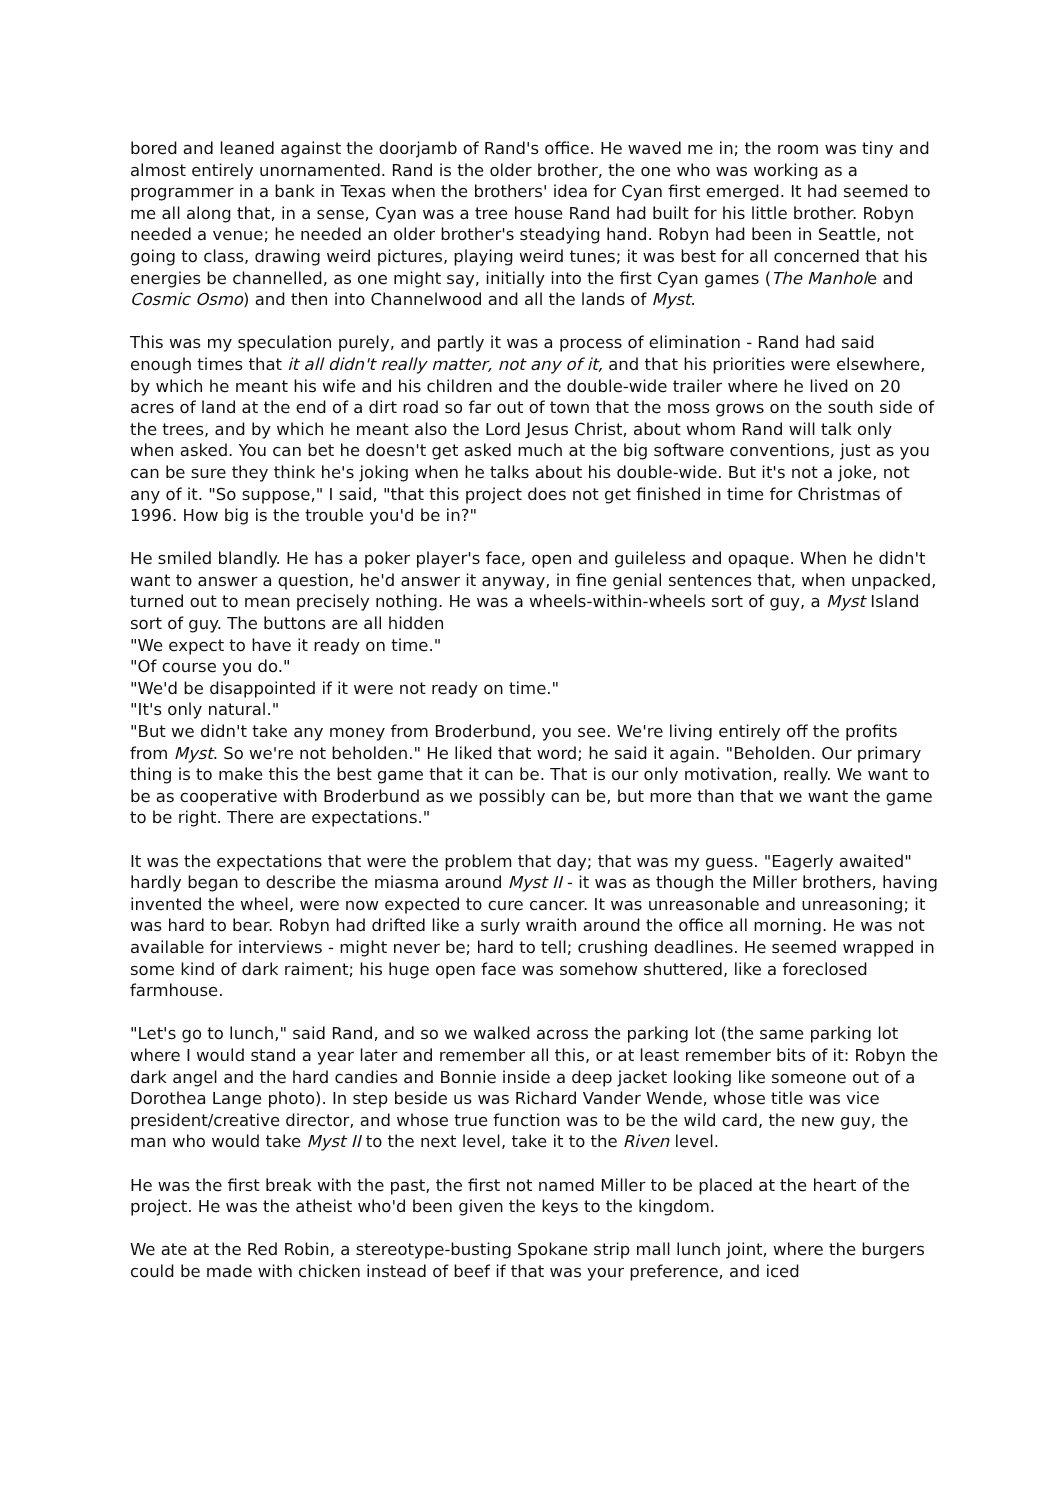bored and leaned against the doorjamb of Rand's office. He waved me in; the room was tiny and almost entirely unornamented. Rand is the older brother, the one who was working as a programmer in a bank in Texas when the brothers' idea for Cyan first emerged. It had seemed to me all along that, in a sense, Cyan was a tree house Rand had built for his little brother. Robyn needed a venue; he needed an older brother's steadying hand. Robyn had been in Seattle, not going to class, drawing weird pictures, playing weird tunes; it was best for all concerned that his energies be channelled, as one might say, initially into the first Cyan games (The Manhole and Cosmic Osmo) and then into Channelwood and all the lands of Myst.
This was my speculation purely, and partly it was a process of elimination - Rand had said enough times that it all didn't really matter, not any of it, and that his priorities were elsewhere, by which he meant his wife and his children and the double-wide trailer where he lived on 20 acres of land at the end of a dirt road so far out of town that the moss grows on the south side of the trees, and by which he meant also the Lord Jesus Christ, about whom Rand will talk only when asked. You can bet he doesn't get asked much at the big software conventions, just as you can be sure they think he's joking when he talks about his double-wide. But it's not a joke, not any of it. "So suppose," I said, "that this project does not get finished in time for Christmas of 1996. How big is the trouble you'd be in?"
He smiled blandly. He has a poker player's face, open and guileless and opaque. When he didn't want to answer a question, he'd answer it anyway, in fine genial sentences that, when unpacked, turned out to mean precisely nothing. He was a wheels-within-wheels sort of guy, a Myst Island sort of guy. The buttons are all hidden
"We expect to have it ready on time."
"Of course you do."
"We'd be disappointed if it were not ready on time."
"It's only natural."
"But we didn't take any money from Broderbund, you see. We're living entirely off the profits from Myst. So we're not beholden." He liked that word; he said it again. "Beholden. Our primary thing is to make this the best game that it can be. That is our only motivation, really. We want to be as cooperative with Broderbund as we possibly can be, but more than that we want the game to be right. There are expectations."
It was the expectations that were the problem that day; that was my guess. "Eagerly awaited" hardly began to describe the miasma around Myst II - it was as though the Miller brothers, having invented the wheel, were now expected to cure cancer. It was unreasonable and unreasoning; it was hard to bear. Robyn had drifted like a surly wraith around the office all morning. He was not available for interviews - might never be; hard to tell; crushing deadlines. He seemed wrapped in some kind of dark raiment; his huge open face was somehow shuttered, like a foreclosed farmhouse.
"Let's go to lunch," said Rand, and so we walked across the parking lot (the same parking lot where I would stand a year later and remember all this, or at least remember bits of it: Robyn the dark angel and the hard candies and Bonnie inside a deep jacket looking like someone out of a Dorothea Lange photo). In step beside us was Richard Vander Wende, whose title was vice president/creative director, and whose true function was to be the wild card, the new guy, the man who would take Myst II to the next level, take it to the Riven level.
He was the first break with the past, the first not named Miller to be placed at the heart of the project. He was the atheist who'd been given the keys to the kingdom.
We ate at the Red Robin, a stereotype-busting Spokane strip mall lunch joint, where the burgers could be made with chicken instead of beef if that was your preference, and iced